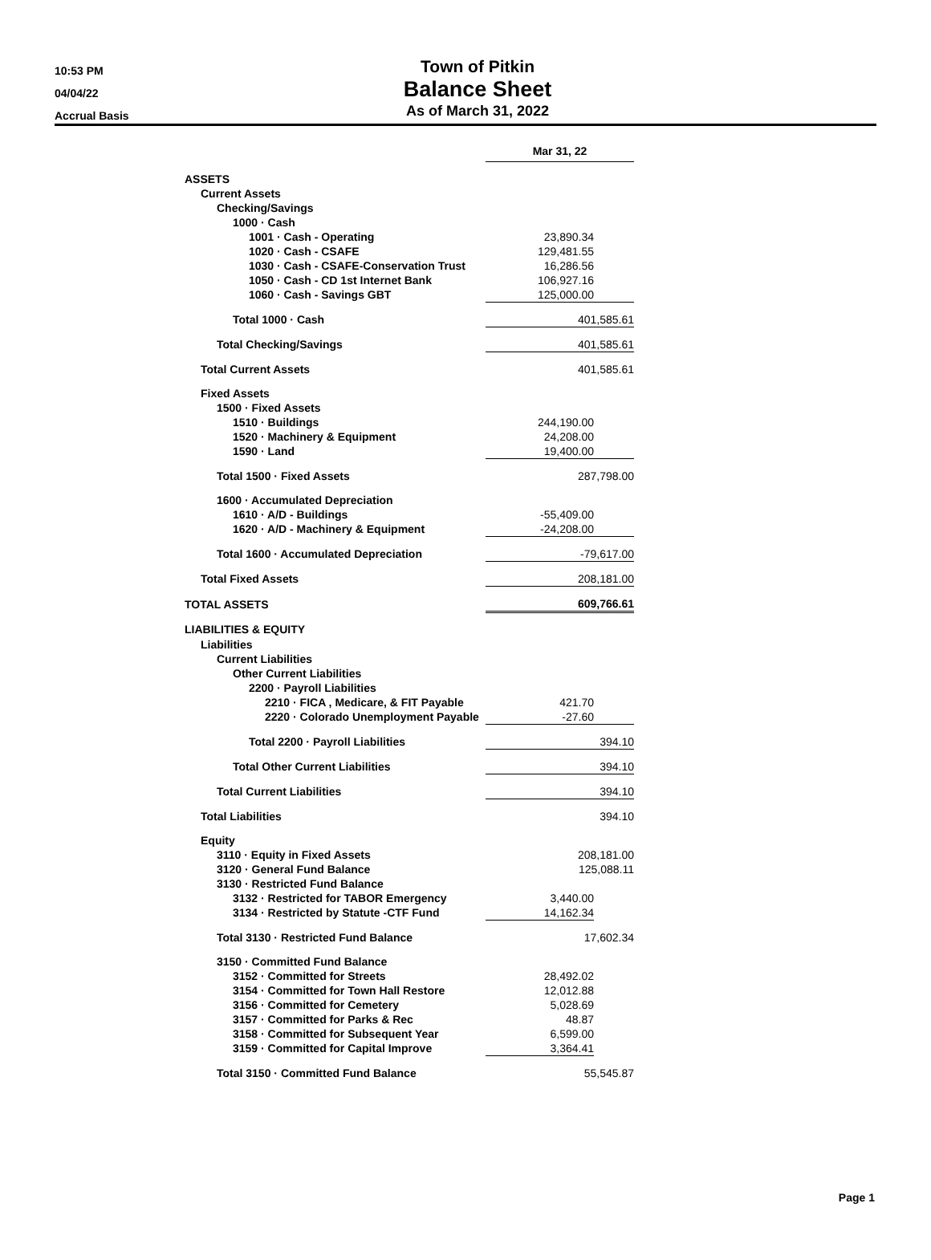10:53 PM
04/04/22
Accrual Basis
Town of Pitkin
Balance Sheet
As of March 31, 2022
| | Mar 31, 22 | |
| ASSETS | | |
| Current Assets | | |
| Checking/Savings | | |
| 1000 · Cash | | |
| 1001 · Cash - Operating | 23,890.34 | |
| 1020 · Cash - CSAFE | 129,481.55 | |
| 1030 · Cash - CSAFE-Conservation Trust | 16,286.56 | |
| 1050 · Cash - CD 1st Internet Bank | 106,927.16 | |
| 1060 · Cash - Savings GBT | 125,000.00 | |
| Total 1000 · Cash | 401,585.61 | |
| Total Checking/Savings | 401,585.61 | |
| Total Current Assets | 401,585.61 | |
| Fixed Assets | | |
| 1500 · Fixed Assets | | |
| 1510 · Buildings | 244,190.00 | |
| 1520 · Machinery & Equipment | 24,208.00 | |
| 1590 · Land | 19,400.00 | |
| Total 1500 · Fixed Assets | 287,798.00 | |
| 1600 · Accumulated Depreciation | | |
| 1610 · A/D - Buildings | -55,409.00 | |
| 1620 · A/D - Machinery & Equipment | -24,208.00 | |
| Total 1600 · Accumulated Depreciation | -79,617.00 | |
| Total Fixed Assets | 208,181.00 | |
| TOTAL ASSETS | 609,766.61 | |
| LIABILITIES & EQUITY | | |
| Liabilities | | |
| Current Liabilities | | |
| Other Current Liabilities | | |
| 2200 · Payroll Liabilities | | |
| 2210 · FICA , Medicare, & FIT Payable | 421.70 | |
| 2220 · Colorado Unemployment Payable | -27.60 | |
| Total 2200 · Payroll Liabilities | 394.10 | |
| Total Other Current Liabilities | 394.10 | |
| Total Current Liabilities | 394.10 | |
| Total Liabilities | 394.10 | |
| Equity | | |
| 3110 · Equity in Fixed Assets | 208,181.00 | |
| 3120 · General Fund Balance | 125,088.11 | |
| 3130 · Restricted Fund Balance | | |
| 3132 · Restricted for TABOR Emergency | 3,440.00 | |
| 3134 · Restricted by Statute -CTF Fund | 14,162.34 | |
| Total 3130 · Restricted Fund Balance | 17,602.34 | |
| 3150 · Committed Fund Balance | | |
| 3152 · Committed for Streets | 28,492.02 | |
| 3154 · Committed for Town Hall Restore | 12,012.88 | |
| 3156 · Committed for Cemetery | 5,028.69 | |
| 3157 · Committed for Parks & Rec | 48.87 | |
| 3158 · Committed for Subsequent Year | 6,599.00 | |
| 3159 · Committed for Capital Improve | 3,364.41 | |
| Total 3150 · Committed Fund Balance | 55,545.87 | |
Page 1